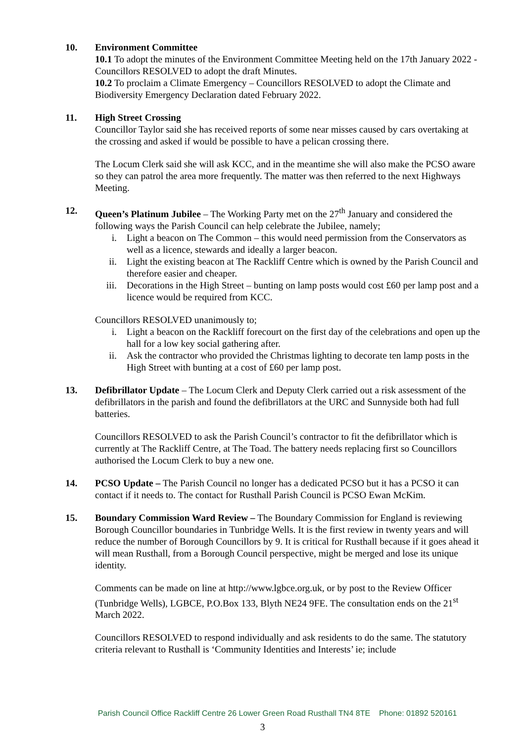10. Environment Committee
10.1 To adopt the minutes of the Environment Committee Meeting held on the 17th January 2022 - Councillors RESOLVED to adopt the draft Minutes.
10.2 To proclaim a Climate Emergency – Councillors RESOLVED to adopt the Climate and Biodiversity Emergency Declaration dated February 2022.
11. High Street Crossing
Councillor Taylor said she has received reports of some near misses caused by cars overtaking at the crossing and asked if would be possible to have a pelican crossing there.
The Locum Clerk said she will ask KCC, and in the meantime she will also make the PCSO aware so they can patrol the area more frequently. The matter was then referred to the next Highways Meeting.
12. Queen’s Platinum Jubilee – The Working Party met on the 27<sup>th</sup> January and considered the following ways the Parish Council can help celebrate the Jubilee, namely;
i. Light a beacon on The Common – this would need permission from the Conservators as well as a licence, stewards and ideally a larger beacon.
ii. Light the existing beacon at The Rackliff Centre which is owned by the Parish Council and therefore easier and cheaper.
iii. Decorations in the High Street – bunting on lamp posts would cost £60 per lamp post and a licence would be required from KCC.
Councillors RESOLVED unanimously to;
i. Light a beacon on the Rackliff forecourt on the first day of the celebrations and open up the hall for a low key social gathering after.
ii. Ask the contractor who provided the Christmas lighting to decorate ten lamp posts in the High Street with bunting at a cost of £60 per lamp post.
13. Defibrillator Update – The Locum Clerk and Deputy Clerk carried out a risk assessment of the defibrillators in the parish and found the defibrillators at the URC and Sunnyside both had full batteries.
Councillors RESOLVED to ask the Parish Council’s contractor to fit the defibrillator which is currently at The Rackliff Centre, at The Toad. The battery needs replacing first so Councillors authorised the Locum Clerk to buy a new one.
14. PCSO Update – The Parish Council no longer has a dedicated PCSO but it has a PCSO it can contact if it needs to. The contact for Rusthall Parish Council is PCSO Ewan McKim.
15. Boundary Commission Ward Review – The Boundary Commission for England is reviewing Borough Councillor boundaries in Tunbridge Wells. It is the first review in twenty years and will reduce the number of Borough Councillors by 9. It is critical for Rusthall because if it goes ahead it will mean Rusthall, from a Borough Council perspective, might be merged and lose its unique identity.
Comments can be made on line at http://www.lgbce.org.uk, or by post to the Review Officer (Tunbridge Wells), LGBCE, P.O.Box 133, Blyth NE24 9FE. The consultation ends on the 21<sup>st</sup> March 2022.
Councillors RESOLVED to respond individually and ask residents to do the same. The statutory criteria relevant to Rusthall is ‘Community Identities and Interests’ ie; include
Parish Council Office Rackliff Centre 26 Lower Green Road Rusthall TN4 8TE Phone: 01892 520161
3